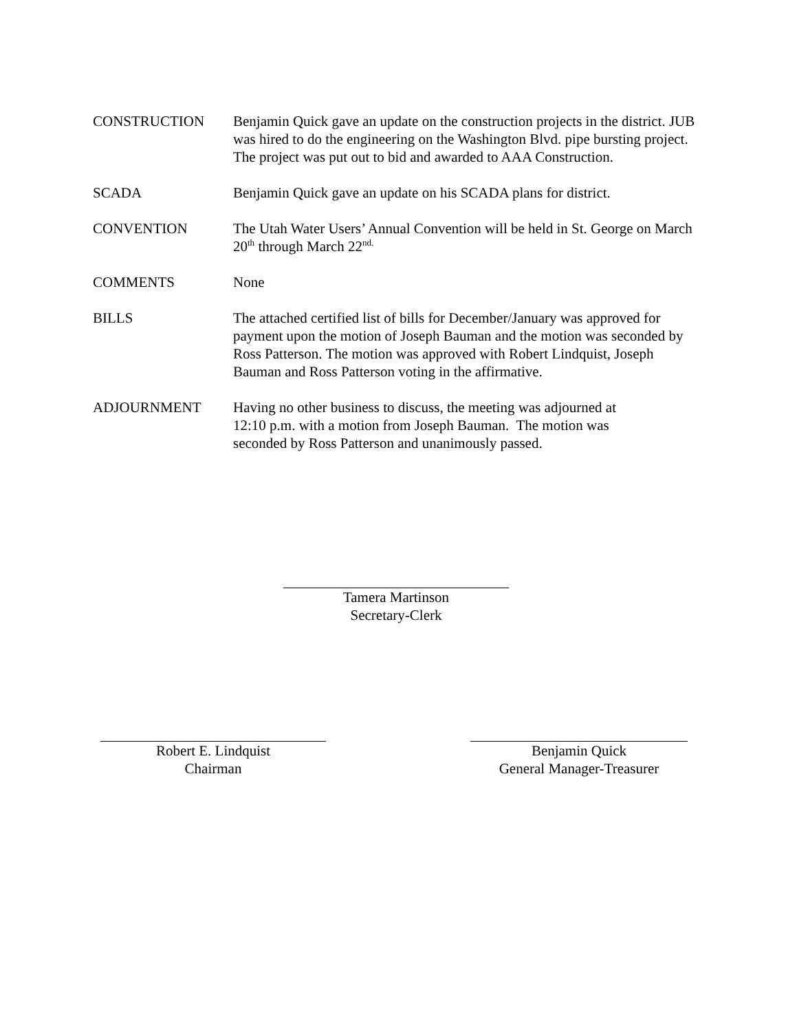CONSTRUCTION Benjamin Quick gave an update on the construction projects in the district. JUB was hired to do the engineering on the Washington Blvd. pipe bursting project. The project was put out to bid and awarded to AAA Construction.
SCADA Benjamin Quick gave an update on his SCADA plans for district.
CONVENTION The Utah Water Users’ Annual Convention will be held in St. George on March 20<sup>th</sup> through March 22<sup>nd.</sup>
COMMENTS None
BILLS The attached certified list of bills for December/January was approved for payment upon the motion of Joseph Bauman and the motion was seconded by Ross Patterson. The motion was approved with Robert Lindquist, Joseph Bauman and Ross Patterson voting in the affirmative.
ADJOURNMENT Having no other business to discuss, the meeting was adjourned at
12:10 p.m. with a motion from Joseph Bauman. The motion was
seconded by Ross Patterson and unanimously passed.
Tamera Martinson
Secretary-Clerk
Robert E. Lindquist
Chairman
Benjamin Quick
General Manager-Treasurer